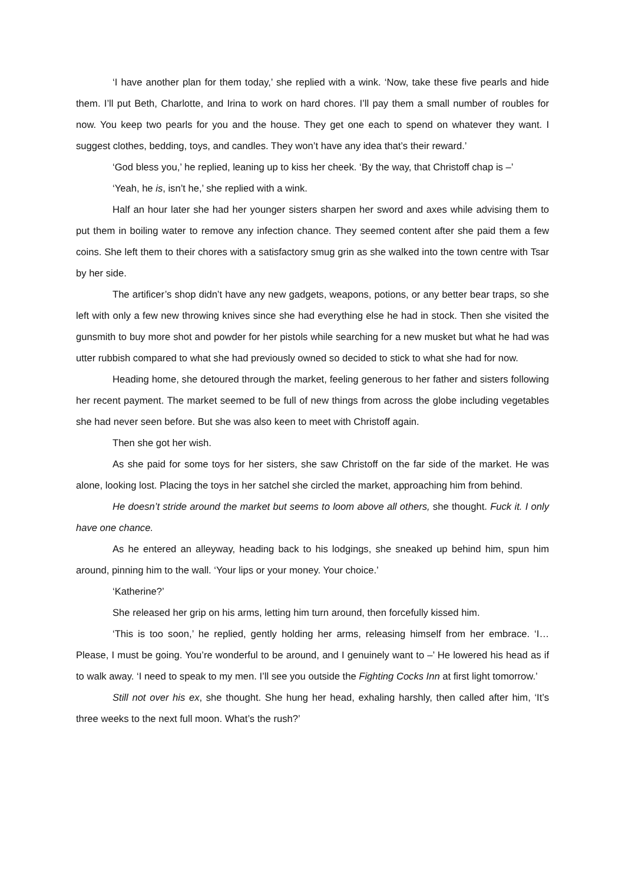‘I have another plan for them today,’ she replied with a wink. ‘Now, take these five pearls and hide them. I’ll put Beth, Charlotte, and Irina to work on hard chores. I’ll pay them a small number of roubles for now. You keep two pearls for you and the house. They get one each to spend on whatever they want. I suggest clothes, bedding, toys, and candles. They won’t have any idea that’s their reward.’
‘God bless you,’ he replied, leaning up to kiss her cheek. ‘By the way, that Christoff chap is –’
‘Yeah, he is, isn’t he,’ she replied with a wink.
Half an hour later she had her younger sisters sharpen her sword and axes while advising them to put them in boiling water to remove any infection chance. They seemed content after she paid them a few coins. She left them to their chores with a satisfactory smug grin as she walked into the town centre with Tsar by her side.
The artificer’s shop didn’t have any new gadgets, weapons, potions, or any better bear traps, so she left with only a few new throwing knives since she had everything else he had in stock. Then she visited the gunsmith to buy more shot and powder for her pistols while searching for a new musket but what he had was utter rubbish compared to what she had previously owned so decided to stick to what she had for now.
Heading home, she detoured through the market, feeling generous to her father and sisters following her recent payment. The market seemed to be full of new things from across the globe including vegetables she had never seen before. But she was also keen to meet with Christoff again.
Then she got her wish.
As she paid for some toys for her sisters, she saw Christoff on the far side of the market. He was alone, looking lost. Placing the toys in her satchel she circled the market, approaching him from behind.
He doesn’t stride around the market but seems to loom above all others, she thought. Fuck it. I only have one chance.
As he entered an alleyway, heading back to his lodgings, she sneaked up behind him, spun him around, pinning him to the wall. ‘Your lips or your money. Your choice.’
‘Katherine?’
She released her grip on his arms, letting him turn around, then forcefully kissed him.
‘This is too soon,’ he replied, gently holding her arms, releasing himself from her embrace. ‘I… Please, I must be going. You’re wonderful to be around, and I genuinely want to –’ He lowered his head as if to walk away. ‘I need to speak to my men. I’ll see you outside the Fighting Cocks Inn at first light tomorrow.’
Still not over his ex, she thought. She hung her head, exhaling harshly, then called after him, ‘It’s three weeks to the next full moon. What’s the rush?’